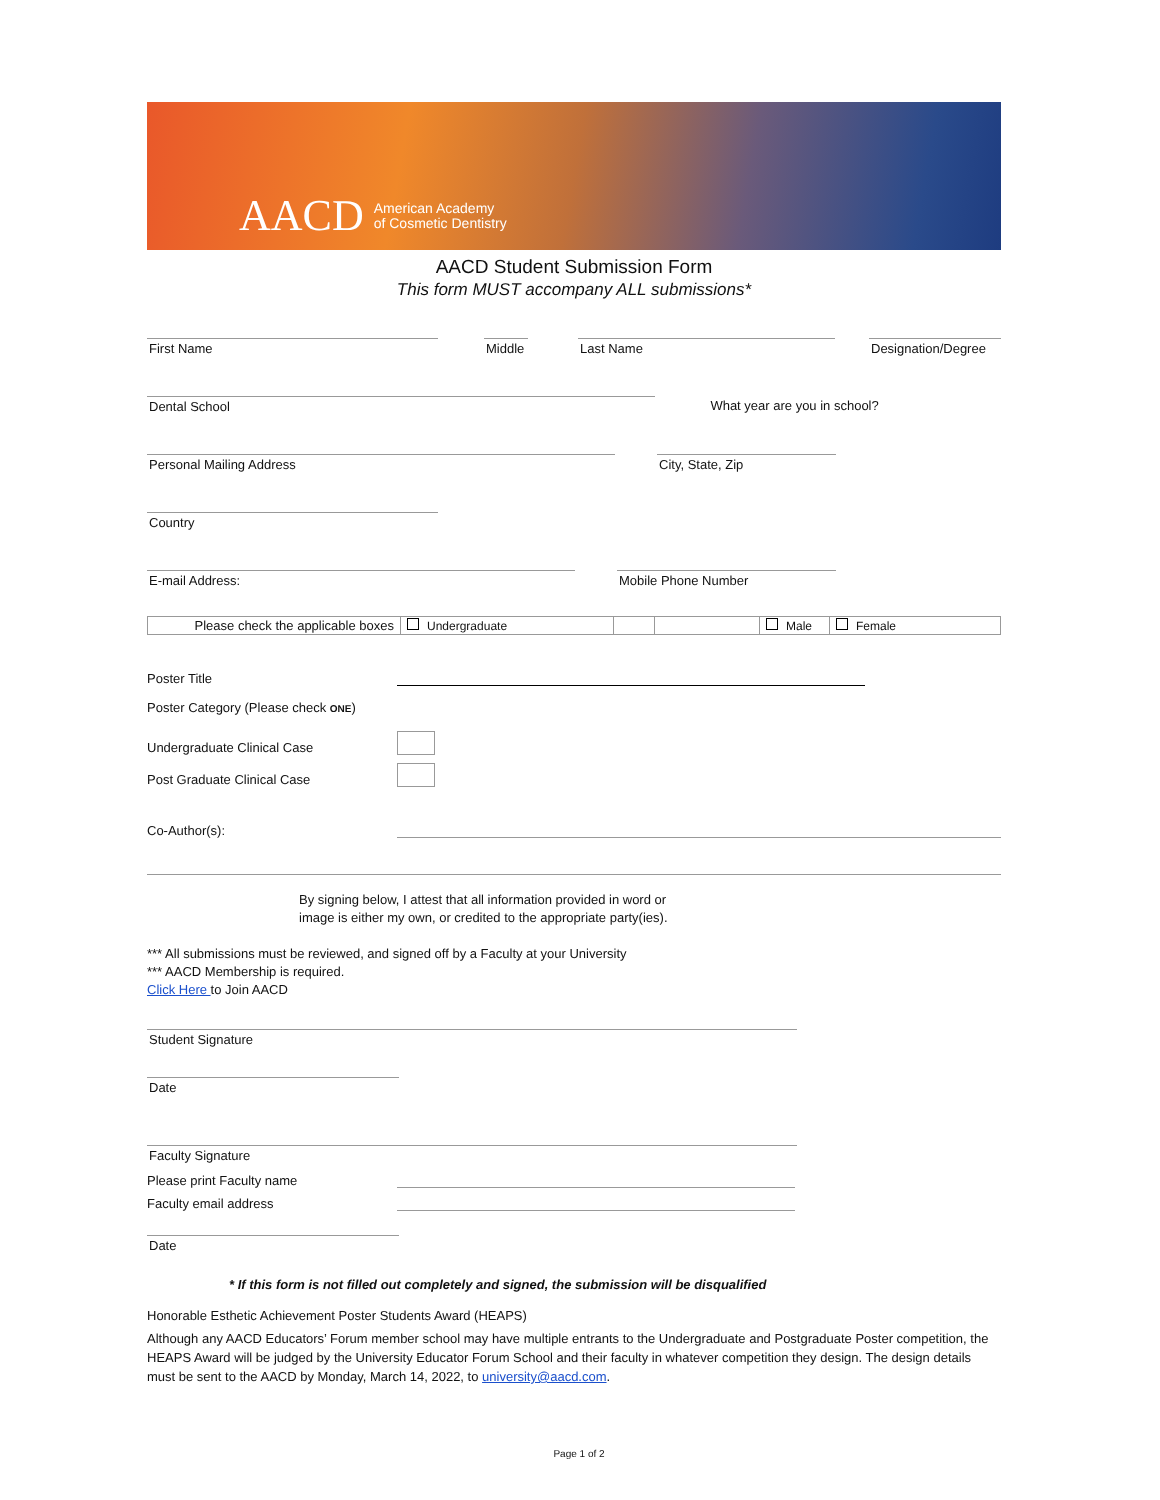AACD American Academy
of Cosmetic Dentistry
AACD Student Submission Form
This form MUST accompany ALL submissions*
First Name Middle
Last Name Designation/Degree
Dental School What year are you in school?
Personal Mailing Address City, State, Zip
Country
E-mail Address: Mobile Phone Number
Please check the applicable boxes
Undergraduate Male Female
Poster Title
Poster Category (Please check ONE)
Undergraduate Clinical Case
Post Graduate Clinical Case
Co-Author(s):
By signing below, I attest that all information provided in word or image is either my own, or credited to the appropriate party(ies).
*** All submissions must be reviewed, and signed off by a Faculty at your University
*** AACD Membership is required.
Click Here to Join AACD
Student Signature
Date
Faculty Signature
Please print Faculty name
Faculty email address
Date
* If this form is not filled out completely and signed, the submission will be disqualified
Honorable Esthetic Achievement Poster Students Award (HEAPS)
Although any AACD Educators’ Forum member school may have multiple entrants to the Undergraduate and Postgraduate Poster competition, the HEAPS Award will be judged by the University Educator Forum School and their faculty in whatever competition they design. The design details must be sent to the AACD by Monday, March 14, 2022, to university@aacd.com.
Page 1 of 2